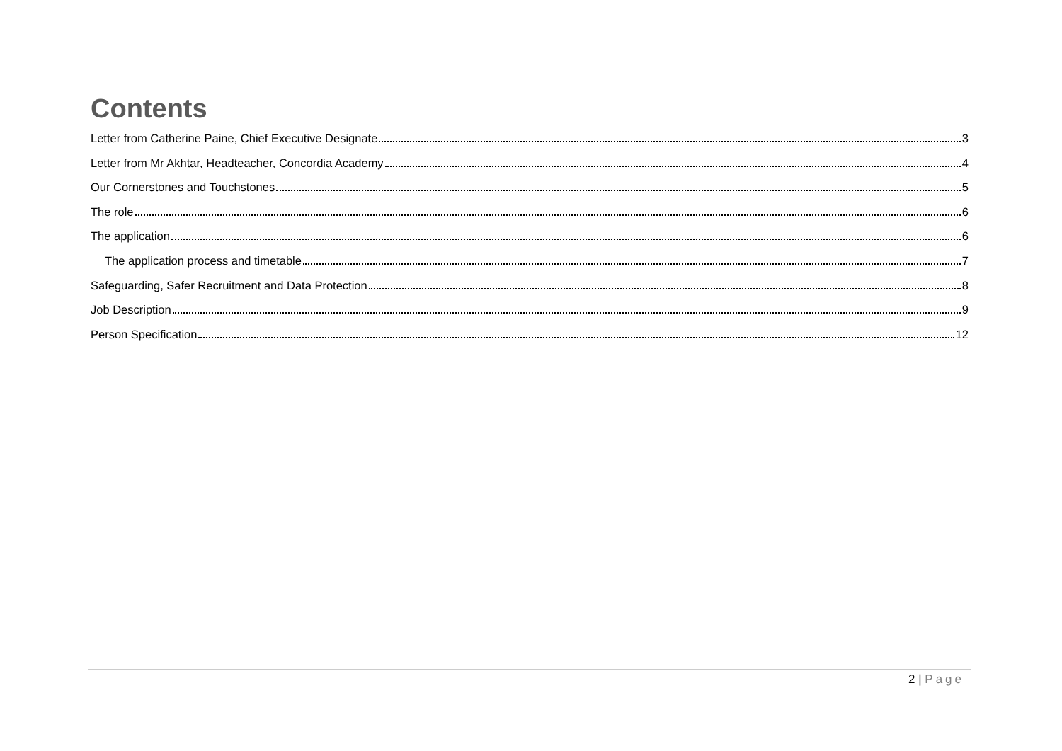Contents
Letter from Catherine Paine, Chief Executive Designate 3
Letter from Mr Akhtar, Headteacher, Concordia Academy 4
Our Cornerstones and Touchstones 5
The role 6
The application 6
The application process and timetable 7
Safeguarding, Safer Recruitment and Data Protection 8
Job Description 9
Person Specification 12
2 | Page